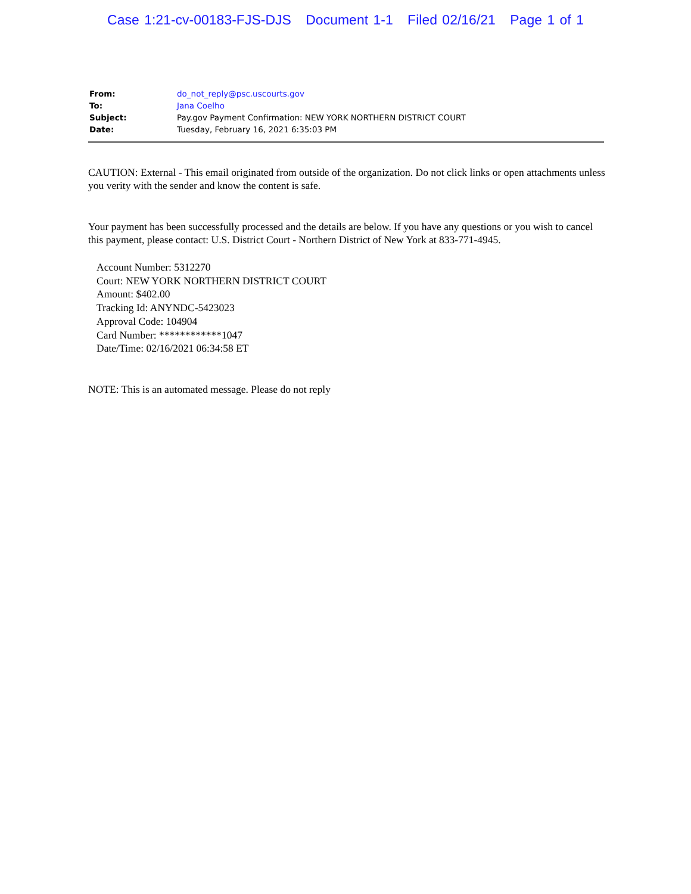Case 1:21-cv-00183-FJS-DJS Document 1-1 Filed 02/16/21 Page 1 of 1
| From: | do_not_reply@psc.uscourts.gov |
| To: | Jana Coelho |
| Subject: | Pay.gov Payment Confirmation: NEW YORK NORTHERN DISTRICT COURT |
| Date: | Tuesday, February 16, 2021 6:35:03 PM |
CAUTION: External - This email originated from outside of the organization. Do not click links or open attachments unless you verity with the sender and know the content is safe.
Your payment has been successfully processed and the details are below. If you have any questions or you wish to cancel this payment, please contact: U.S. District Court - Northern District of New York at 833-771-4945.
Account Number: 5312270
Court: NEW YORK NORTHERN DISTRICT COURT
Amount: $402.00
Tracking Id: ANYNDC-5423023
Approval Code: 104904
Card Number: ************1047
Date/Time: 02/16/2021 06:34:58 ET
NOTE: This is an automated message. Please do not reply